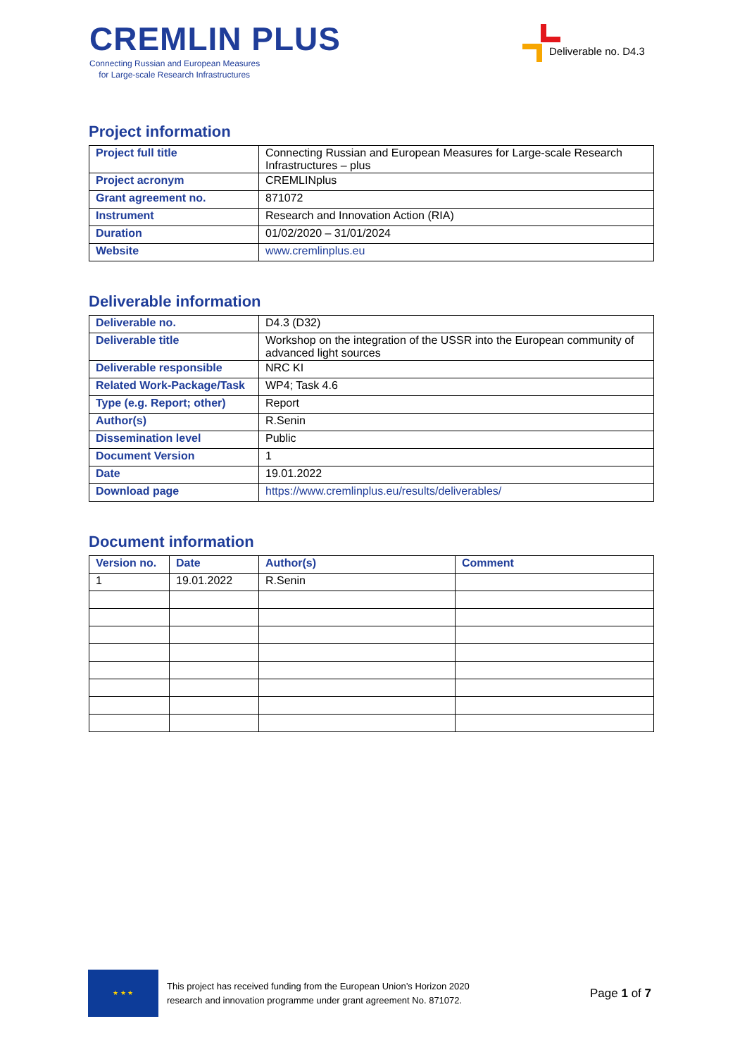CREMLIN PLUS
Connecting Russian and European Measures
for Large-scale Research Infrastructures
Deliverable no. D4.3
Project information
| Project full title | Connecting Russian and European Measures for Large-scale Research Infrastructures – plus |
| Project acronym | CREMLINplus |
| Grant agreement no. | 871072 |
| Instrument | Research and Innovation Action (RIA) |
| Duration | 01/02/2020 – 31/01/2024 |
| Website | www.cremlinplus.eu |
Deliverable information
| Deliverable no. | D4.3 (D32) |
| Deliverable title | Workshop on the integration of the USSR into the European community of advanced light sources |
| Deliverable responsible | NRC KI |
| Related Work-Package/Task | WP4; Task 4.6 |
| Type (e.g. Report; other) | Report |
| Author(s) | R.Senin |
| Dissemination level | Public |
| Document Version | 1 |
| Date | 19.01.2022 |
| Download page | https://www.cremlinplus.eu/results/deliverables/ |
Document information
| Version no. | Date | Author(s) | Comment |
| --- | --- | --- | --- |
| 1 | 19.01.2022 | R.Senin | |
★ ★ ★
This project has received funding from the European Union’s Horizon 2020
research and innovation programme under grant agreement No. 871072.
Page 1 of 7